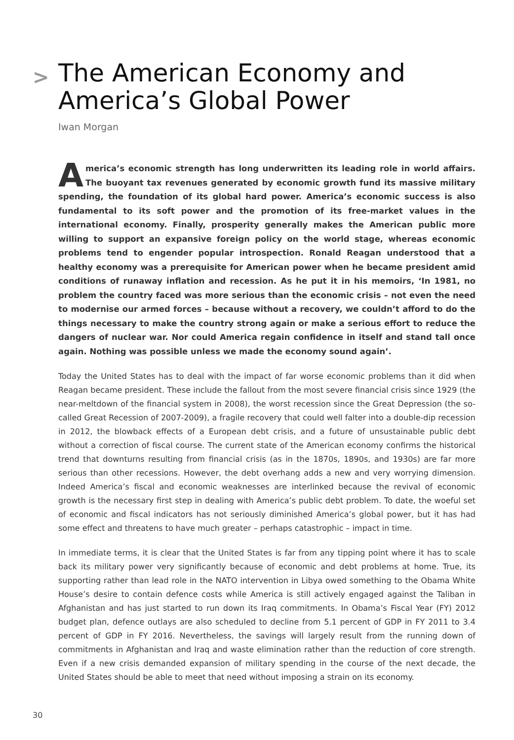> The American Economy and America’s Global Power
Iwan Morgan
America’s economic strength has long underwritten its leading role in world affairs. The buoyant tax revenues generated by economic growth fund its massive military spending, the foundation of its global hard power. America’s economic success is also fundamental to its soft power and the promotion of its free-market values in the international economy. Finally, prosperity generally makes the American public more willing to support an expansive foreign policy on the world stage, whereas economic problems tend to engender popular introspection. Ronald Reagan understood that a healthy economy was a prerequisite for American power when he became president amid conditions of runaway inflation and recession. As he put it in his memoirs, ‘In 1981, no problem the country faced was more serious than the economic crisis – not even the need to modernise our armed forces – because without a recovery, we couldn’t afford to do the things necessary to make the country strong again or make a serious effort to reduce the dangers of nuclear war. Nor could America regain confidence in itself and stand tall once again. Nothing was possible unless we made the economy sound again’.
Today the United States has to deal with the impact of far worse economic problems than it did when Reagan became president. These include the fallout from the most severe financial crisis since 1929 (the near-meltdown of the financial system in 2008), the worst recession since the Great Depression (the so-called Great Recession of 2007-2009), a fragile recovery that could well falter into a double-dip recession in 2012, the blowback effects of a European debt crisis, and a future of unsustainable public debt without a correction of fiscal course. The current state of the American economy confirms the historical trend that downturns resulting from financial crisis (as in the 1870s, 1890s, and 1930s) are far more serious than other recessions. However, the debt overhang adds a new and very worrying dimension. Indeed America’s fiscal and economic weaknesses are interlinked because the revival of economic growth is the necessary first step in dealing with America’s public debt problem. To date, the woeful set of economic and fiscal indicators has not seriously diminished America’s global power, but it has had some effect and threatens to have much greater – perhaps catastrophic – impact in time.
In immediate terms, it is clear that the United States is far from any tipping point where it has to scale back its military power very significantly because of economic and debt problems at home. True, its supporting rather than lead role in the NATO intervention in Libya owed something to the Obama White House’s desire to contain defence costs while America is still actively engaged against the Taliban in Afghanistan and has just started to run down its Iraq commitments. In Obama’s Fiscal Year (FY) 2012 budget plan, defence outlays are also scheduled to decline from 5.1 percent of GDP in FY 2011 to 3.4 percent of GDP in FY 2016. Nevertheless, the savings will largely result from the running down of commitments in Afghanistan and Iraq and waste elimination rather than the reduction of core strength. Even if a new crisis demanded expansion of military spending in the course of the next decade, the United States should be able to meet that need without imposing a strain on its economy.
30